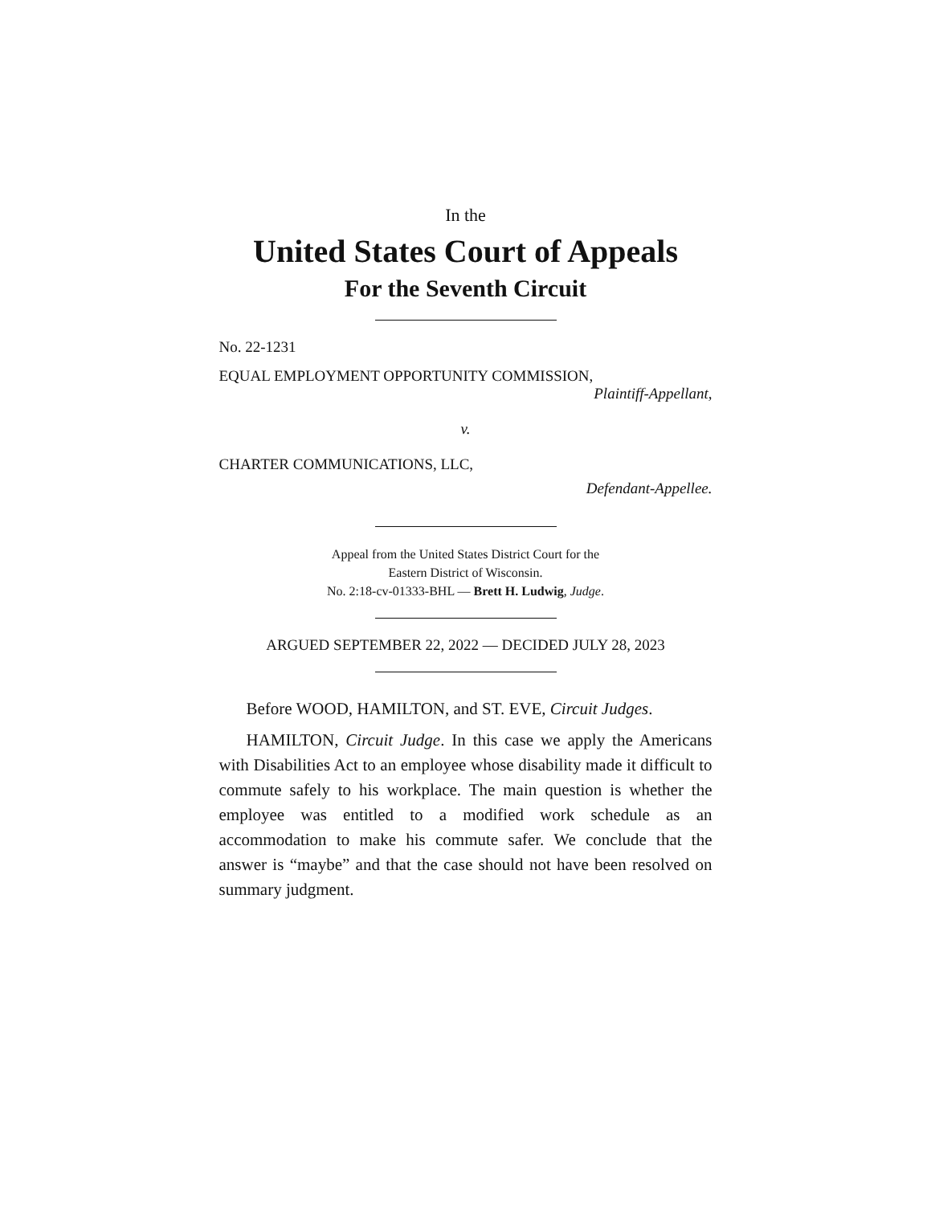In the
United States Court of Appeals
For the Seventh Circuit
No. 22-1231
EQUAL EMPLOYMENT OPPORTUNITY COMMISSION,
Plaintiff-Appellant,
v.
CHARTER COMMUNICATIONS, LLC,
Defendant-Appellee.
Appeal from the United States District Court for the
Eastern District of Wisconsin.
No. 2:18-cv-01333-BHL — Brett H. Ludwig, Judge.
ARGUED SEPTEMBER 22, 2022 — DECIDED JULY 28, 2023
Before WOOD, HAMILTON, and ST. EVE, Circuit Judges.
HAMILTON, Circuit Judge. In this case we apply the Americans with Disabilities Act to an employee whose disability made it difficult to commute safely to his workplace. The main question is whether the employee was entitled to a modified work schedule as an accommodation to make his commute safer. We conclude that the answer is “maybe” and that the case should not have been resolved on summary judgment.